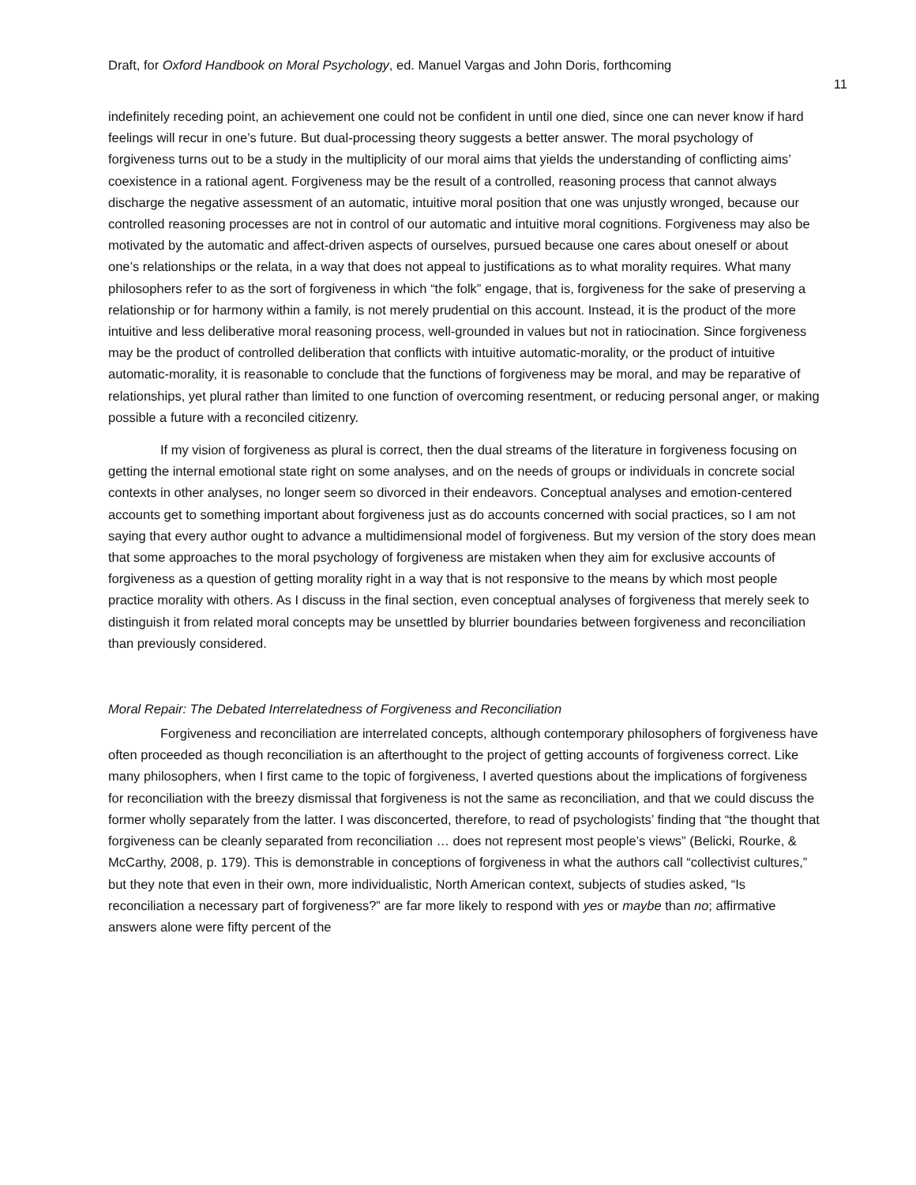Draft, for Oxford Handbook on Moral Psychology, ed. Manuel Vargas and John Doris, forthcoming
11
indefinitely receding point, an achievement one could not be confident in until one died, since one can never know if hard feelings will recur in one’s future. But dual-processing theory suggests a better answer. The moral psychology of forgiveness turns out to be a study in the multiplicity of our moral aims that yields the understanding of conflicting aims’ coexistence in a rational agent. Forgiveness may be the result of a controlled, reasoning process that cannot always discharge the negative assessment of an automatic, intuitive moral position that one was unjustly wronged, because our controlled reasoning processes are not in control of our automatic and intuitive moral cognitions. Forgiveness may also be motivated by the automatic and affect-driven aspects of ourselves, pursued because one cares about oneself or about one’s relationships or the relata, in a way that does not appeal to justifications as to what morality requires. What many philosophers refer to as the sort of forgiveness in which “the folk” engage, that is, forgiveness for the sake of preserving a relationship or for harmony within a family, is not merely prudential on this account. Instead, it is the product of the more intuitive and less deliberative moral reasoning process, well-grounded in values but not in ratiocination. Since forgiveness may be the product of controlled deliberation that conflicts with intuitive automatic-morality, or the product of intuitive automatic-morality, it is reasonable to conclude that the functions of forgiveness may be moral, and may be reparative of relationships, yet plural rather than limited to one function of overcoming resentment, or reducing personal anger, or making possible a future with a reconciled citizenry.
If my vision of forgiveness as plural is correct, then the dual streams of the literature in forgiveness focusing on getting the internal emotional state right on some analyses, and on the needs of groups or individuals in concrete social contexts in other analyses, no longer seem so divorced in their endeavors. Conceptual analyses and emotion-centered accounts get to something important about forgiveness just as do accounts concerned with social practices, so I am not saying that every author ought to advance a multidimensional model of forgiveness. But my version of the story does mean that some approaches to the moral psychology of forgiveness are mistaken when they aim for exclusive accounts of forgiveness as a question of getting morality right in a way that is not responsive to the means by which most people practice morality with others. As I discuss in the final section, even conceptual analyses of forgiveness that merely seek to distinguish it from related moral concepts may be unsettled by blurrier boundaries between forgiveness and reconciliation than previously considered.
Moral Repair: The Debated Interrelatedness of Forgiveness and Reconciliation
Forgiveness and reconciliation are interrelated concepts, although contemporary philosophers of forgiveness have often proceeded as though reconciliation is an afterthought to the project of getting accounts of forgiveness correct. Like many philosophers, when I first came to the topic of forgiveness, I averted questions about the implications of forgiveness for reconciliation with the breezy dismissal that forgiveness is not the same as reconciliation, and that we could discuss the former wholly separately from the latter. I was disconcerted, therefore, to read of psychologists’ finding that “the thought that forgiveness can be cleanly separated from reconciliation … does not represent most people’s views” (Belicki, Rourke, & McCarthy, 2008, p. 179). This is demonstrable in conceptions of forgiveness in what the authors call “collectivist cultures,” but they note that even in their own, more individualistic, North American context, subjects of studies asked, “Is reconciliation a necessary part of forgiveness?” are far more likely to respond with yes or maybe than no; affirmative answers alone were fifty percent of the